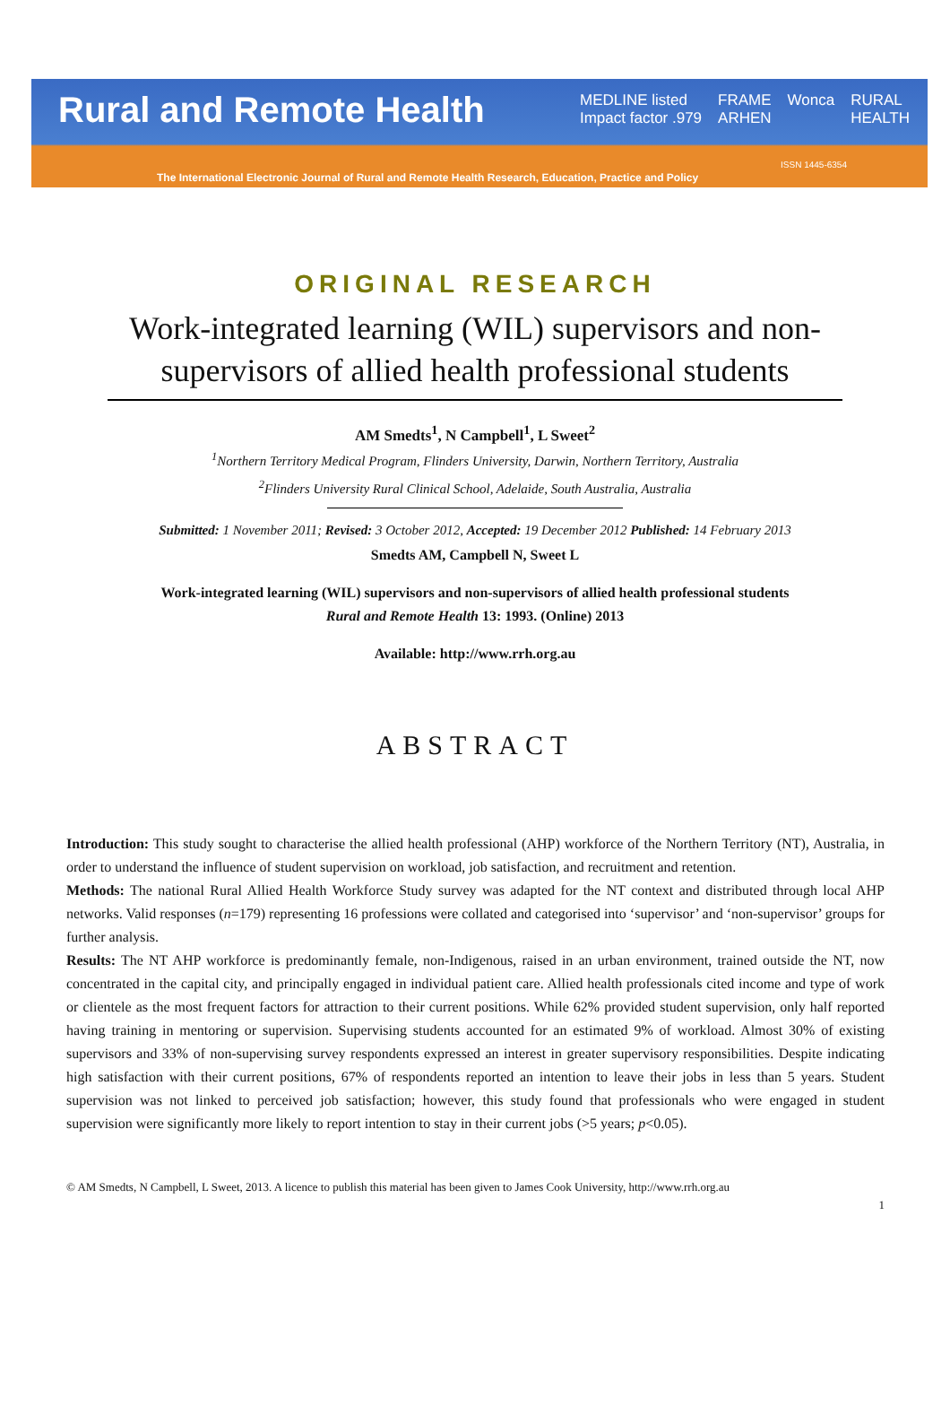Rural and Remote Health
MEDLINE listed
Impact factor .979 FRAME
ARHEN Wonca RURAL
HEALTH
ISSN 1445-6354
The International Electronic Journal of Rural and Remote Health Research, Education, Practice and Policy
ORIGINAL RESEARCH
Work-integrated learning (WIL) supervisors and non-supervisors of allied health professional students
AM Smedts<sup>1</sup>, N Campbell<sup>1</sup>, L Sweet<sup>2</sup>
<sup>1</sup> Northern Territory Medical Program, Flinders University, Darwin, Northern Territory, Australia
<sup>2</sup> Flinders University Rural Clinical School, Adelaide, South Australia, Australia
Submitted: 1 November 2011; Revised: 3 October 2012, Accepted: 19 December 2012 Published: 14 February 2013
Smedts AM, Campbell N, Sweet L
Work-integrated learning (WIL) supervisors and non-supervisors of allied health professional students
Rural and Remote Health 13: 1993. (Online) 2013
Available: http://www.rrh.org.au
ABSTRACT
Introduction: This study sought to characterise the allied health professional (AHP) workforce of the Northern Territory (NT), Australia, in order to understand the influence of student supervision on workload, job satisfaction, and recruitment and retention.
Methods: The national Rural Allied Health Workforce Study survey was adapted for the NT context and distributed through local AHP networks. Valid responses (n=179) representing 16 professions were collated and categorised into ‘supervisor’ and ‘non-supervisor’ groups for further analysis.
Results: The NT AHP workforce is predominantly female, non-Indigenous, raised in an urban environment, trained outside the NT, now concentrated in the capital city, and principally engaged in individual patient care. Allied health professionals cited income and type of work or clientele as the most frequent factors for attraction to their current positions. While 62% provided student supervision, only half reported having training in mentoring or supervision. Supervising students accounted for an estimated 9% of workload. Almost 30% of existing supervisors and 33% of non-supervising survey respondents expressed an interest in greater supervisory responsibilities. Despite indicating high satisfaction with their current positions, 67% of respondents reported an intention to leave their jobs in less than 5 years. Student supervision was not linked to perceived job satisfaction; however, this study found that professionals who were engaged in student supervision were significantly more likely to report intention to stay in their current jobs (>5 years; p<0.05).
© AM Smedts, N Campbell, L Sweet, 2013. A licence to publish this material has been given to James Cook University, http://www.rrh.org.au
1